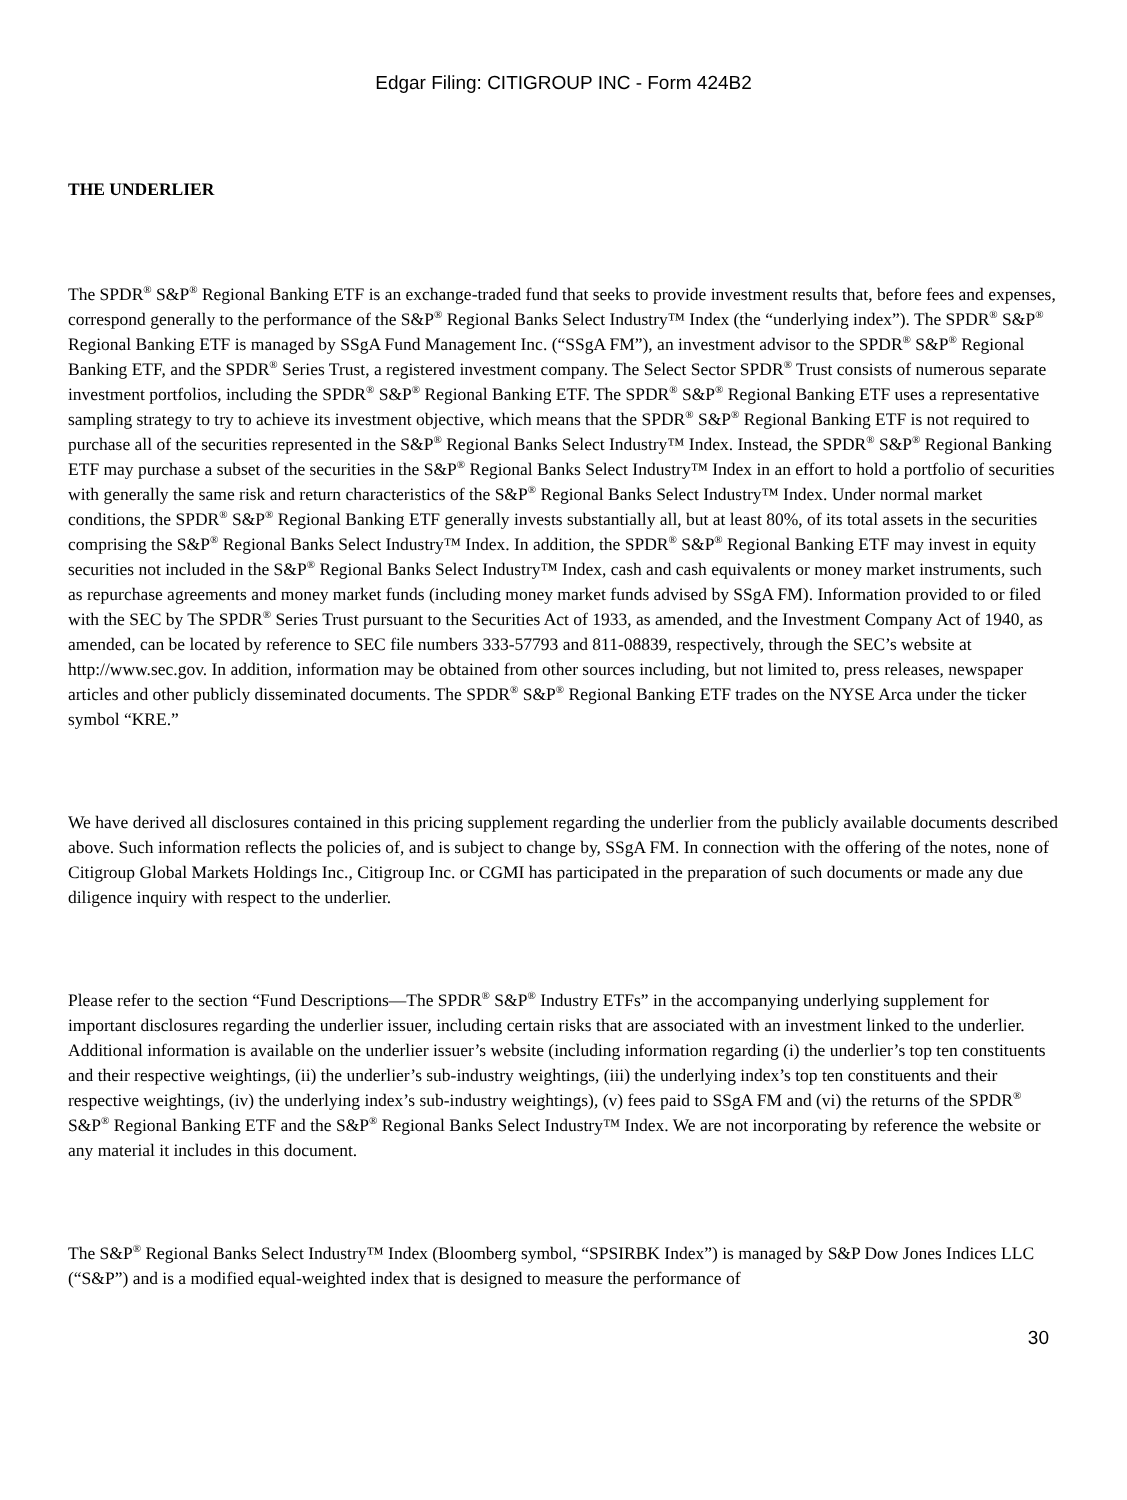Edgar Filing: CITIGROUP INC - Form 424B2
THE UNDERLIER
The SPDR<sup>®</sup> S&P<sup>®</sup> Regional Banking ETF is an exchange-traded fund that seeks to provide investment results that, before fees and expenses, correspond generally to the performance of the S&P<sup>®</sup> Regional Banks Select Industry™ Index (the “underlying index”). The SPDR<sup>®</sup> S&P<sup>®</sup> Regional Banking ETF is managed by SSgA Fund Management Inc. (“SSgA FM”), an investment advisor to the SPDR<sup>®</sup> S&P<sup>®</sup> Regional Banking ETF, and the SPDR<sup>®</sup> Series Trust, a registered investment company. The Select Sector SPDR<sup>®</sup> Trust consists of numerous separate investment portfolios, including the SPDR<sup>®</sup> S&P<sup>®</sup> Regional Banking ETF. The SPDR<sup>®</sup> S&P<sup>®</sup> Regional Banking ETF uses a representative sampling strategy to try to achieve its investment objective, which means that the SPDR<sup>®</sup> S&P<sup>®</sup> Regional Banking ETF is not required to purchase all of the securities represented in the S&P<sup>®</sup> Regional Banks Select Industry™ Index. Instead, the SPDR<sup>®</sup> S&P<sup>®</sup> Regional Banking ETF may purchase a subset of the securities in the S&P<sup>®</sup> Regional Banks Select Industry™ Index in an effort to hold a portfolio of securities with generally the same risk and return characteristics of the S&P<sup>®</sup> Regional Banks Select Industry™ Index. Under normal market conditions, the SPDR<sup>®</sup> S&P<sup>®</sup> Regional Banking ETF generally invests substantially all, but at least 80%, of its total assets in the securities comprising the S&P<sup>®</sup> Regional Banks Select Industry™ Index. In addition, the SPDR<sup>®</sup> S&P<sup>®</sup> Regional Banking ETF may invest in equity securities not included in the S&P<sup>®</sup> Regional Banks Select Industry™ Index, cash and cash equivalents or money market instruments, such as repurchase agreements and money market funds (including money market funds advised by SSgA FM). Information provided to or filed with the SEC by The SPDR<sup>®</sup> Series Trust pursuant to the Securities Act of 1933, as amended, and the Investment Company Act of 1940, as amended, can be located by reference to SEC file numbers 333-57793 and 811-08839, respectively, through the SEC’s website at http://www.sec.gov. In addition, information may be obtained from other sources including, but not limited to, press releases, newspaper articles and other publicly disseminated documents. The SPDR<sup>®</sup> S&P<sup>®</sup> Regional Banking ETF trades on the NYSE Arca under the ticker symbol “KRE.”
We have derived all disclosures contained in this pricing supplement regarding the underlier from the publicly available documents described above. Such information reflects the policies of, and is subject to change by, SSgA FM. In connection with the offering of the notes, none of Citigroup Global Markets Holdings Inc., Citigroup Inc. or CGMI has participated in the preparation of such documents or made any due diligence inquiry with respect to the underlier.
Please refer to the section “Fund Descriptions—The SPDR<sup>®</sup> S&P<sup>®</sup> Industry ETFs” in the accompanying underlying supplement for important disclosures regarding the underlier issuer, including certain risks that are associated with an investment linked to the underlier. Additional information is available on the underlier issuer’s website (including information regarding (i) the underlier’s top ten constituents and their respective weightings, (ii) the underlier’s sub-industry weightings, (iii) the underlying index’s top ten constituents and their respective weightings, (iv) the underlying index’s sub-industry weightings), (v) fees paid to SSgA FM and (vi) the returns of the SPDR<sup>®</sup> S&P<sup>®</sup> Regional Banking ETF and the S&P<sup>®</sup> Regional Banks Select Industry™ Index. We are not incorporating by reference the website or any material it includes in this document.
The S&P<sup>®</sup> Regional Banks Select Industry™ Index (Bloomberg symbol, “SPSIRBK Index”) is managed by S&P Dow Jones Indices LLC (“S&P”) and is a modified equal-weighted index that is designed to measure the performance of
30